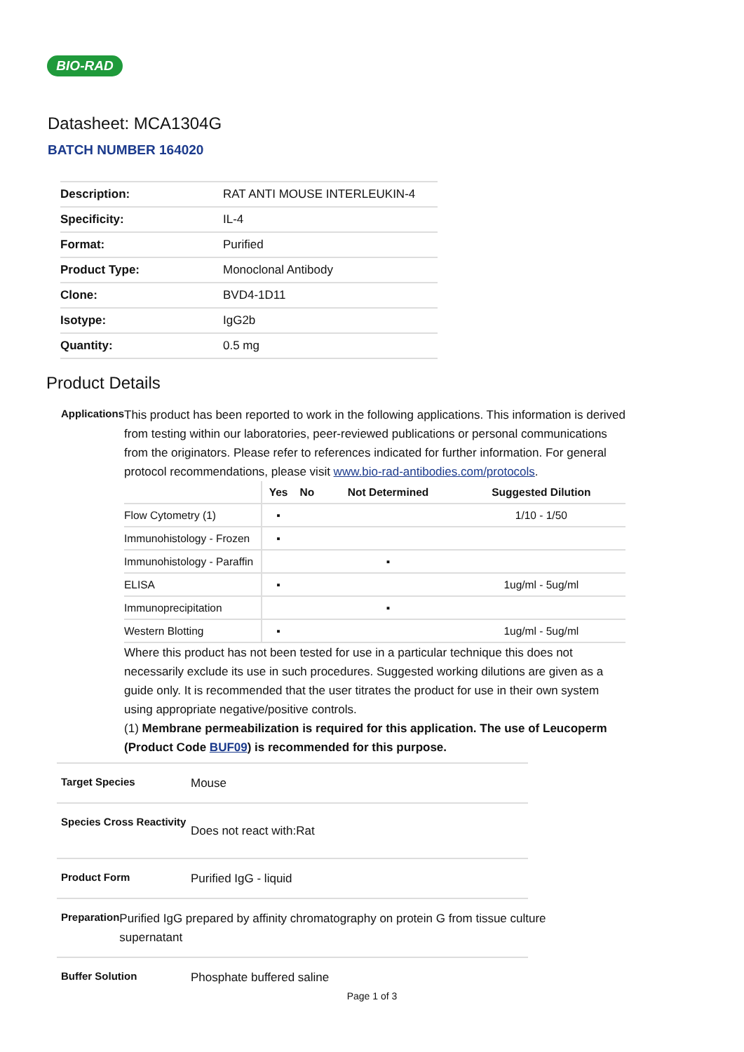BIO-RAD
Datasheet: MCA1304G
BATCH NUMBER 164020
| Description: | RAT ANTI MOUSE INTERLEUKIN-4 |
| Specificity: | IL-4 |
| Format: | Purified |
| Product Type: | Monoclonal Antibody |
| Clone: | BVD4-1D11 |
| Isotype: | IgG2b |
| Quantity: | 0.5 mg |
Product Details
Applications
This product has been reported to work in the following applications. This information is derived from testing within our laboratories, peer-reviewed publications or personal communications from the originators. Please refer to references indicated for further information. For general protocol recommendations, please visit www.bio-rad-antibodies.com/protocols.
| | Yes | No | Not Determined | Suggested Dilution |
| --- | --- | --- | --- | --- |
| Flow Cytometry (1) | ▪ | | | 1/10 - 1/50 |
| Immunohistology - Frozen | ▪ | | | |
| Immunohistology - Paraffin | | | ▪ | |
| ELISA | ▪ | | | 1ug/ml - 5ug/ml |
| Immunoprecipitation | | | ▪ | |
| Western Blotting | ▪ | | | 1ug/ml - 5ug/ml |
Where this product has not been tested for use in a particular technique this does not necessarily exclude its use in such procedures. Suggested working dilutions are given as a guide only. It is recommended that the user titrates the product for use in their own system using appropriate negative/positive controls.
(1) Membrane permeabilization is required for this application. The use of Leucoperm (Product Code BUF09) is recommended for this purpose.
Target Species
Mouse
Species Cross Reactivity
Does not react with:Rat
Product Form
Purified IgG - liquid
Preparation
Purified IgG prepared by affinity chromatography on protein G from tissue culture supernatant
Buffer Solution
Phosphate buffered saline
Page 1 of 3